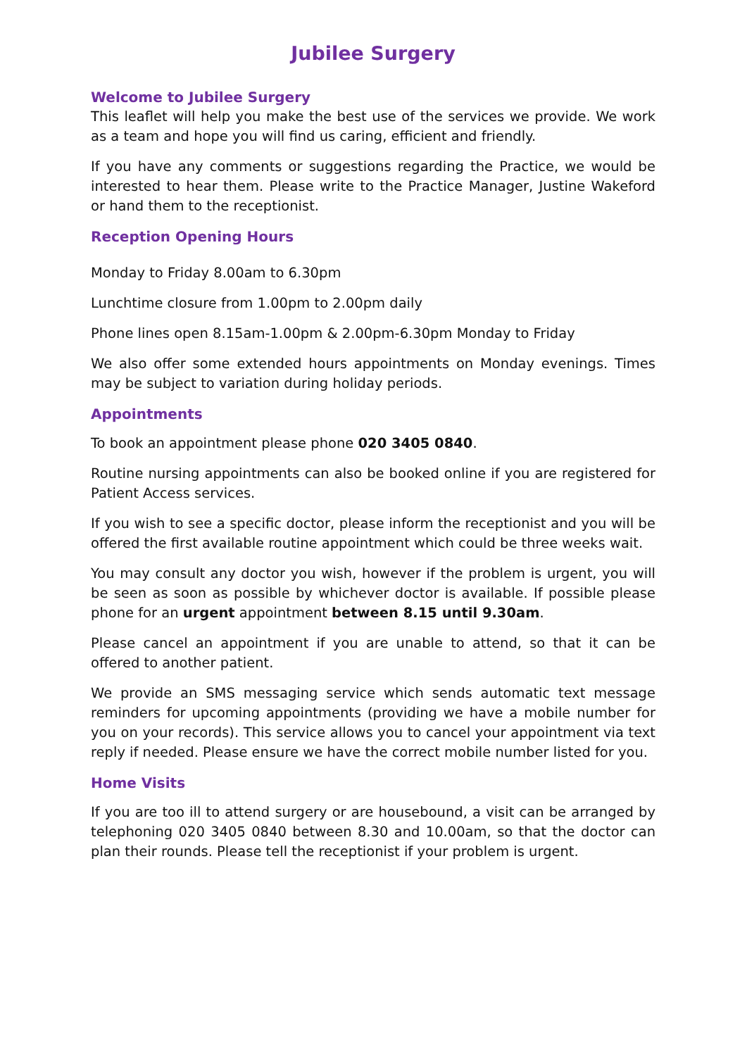Jubilee Surgery
Welcome to Jubilee Surgery
This leaflet will help you make the best use of the services we provide. We work as a team and hope you will find us caring, efficient and friendly.
If you have any comments or suggestions regarding the Practice, we would be interested to hear them. Please write to the Practice Manager, Justine Wakeford or hand them to the receptionist.
Reception Opening Hours
Monday to Friday 8.00am to 6.30pm
Lunchtime closure from 1.00pm to 2.00pm daily
Phone lines open 8.15am-1.00pm & 2.00pm-6.30pm Monday to Friday
We also offer some extended hours appointments on Monday evenings. Times may be subject to variation during holiday periods.
Appointments
To book an appointment please phone 020 3405 0840.
Routine nursing appointments can also be booked online if you are registered for Patient Access services.
If you wish to see a specific doctor, please inform the receptionist and you will be offered the first available routine appointment which could be three weeks wait.
You may consult any doctor you wish, however if the problem is urgent, you will be seen as soon as possible by whichever doctor is available. If possible please phone for an urgent appointment between 8.15 until 9.30am.
Please cancel an appointment if you are unable to attend, so that it can be offered to another patient.
We provide an SMS messaging service which sends automatic text message reminders for upcoming appointments (providing we have a mobile number for you on your records). This service allows you to cancel your appointment via text reply if needed. Please ensure we have the correct mobile number listed for you.
Home Visits
If you are too ill to attend surgery or are housebound, a visit can be arranged by telephoning 020 3405 0840 between 8.30 and 10.00am, so that the doctor can plan their rounds. Please tell the receptionist if your problem is urgent.